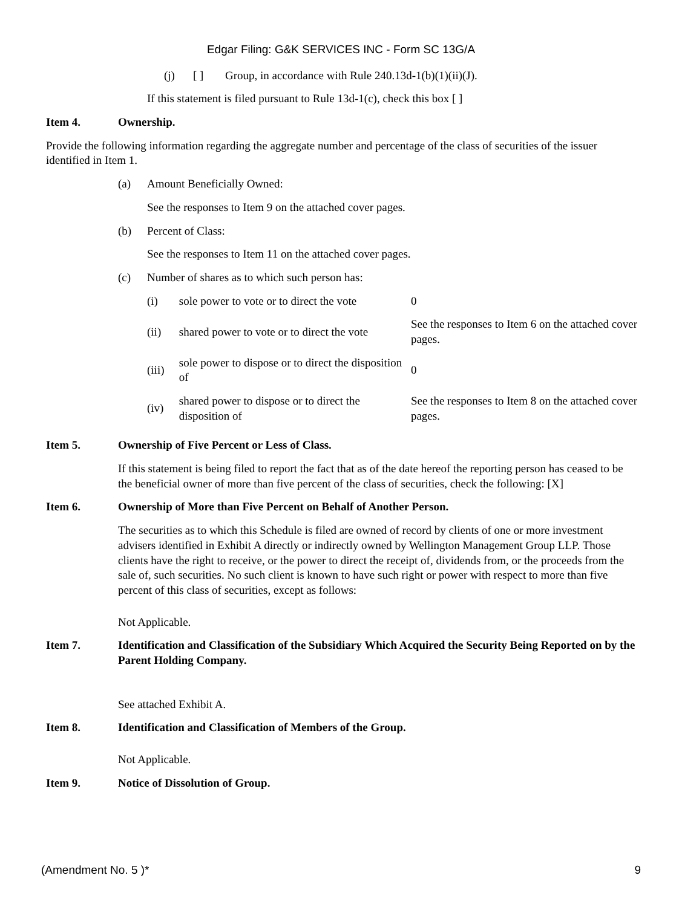Edgar Filing: G&K SERVICES INC - Form SC 13G/A
(j) [ ] Group, in accordance with Rule 240.13d-1(b)(1)(ii)(J).
If this statement is filed pursuant to Rule 13d-1(c), check this box [ ]
Item 4. Ownership.
Provide the following information regarding the aggregate number and percentage of the class of securities of the issuer identified in Item 1.
(a) Amount Beneficially Owned:
See the responses to Item 9 on the attached cover pages.
(b) Percent of Class:
See the responses to Item 11 on the attached cover pages.
(c) Number of shares as to which such person has:
| (i) | sole power to vote or to direct the vote | 0 |
| (ii) | shared power to vote or to direct the vote | See the responses to Item 6 on the attached cover pages. |
| (iii) | sole power to dispose or to direct the disposition of | 0 |
| (iv) | shared power to dispose or to direct the disposition of | See the responses to Item 8 on the attached cover pages. |
Item 5. Ownership of Five Percent or Less of Class.
If this statement is being filed to report the fact that as of the date hereof the reporting person has ceased to be the beneficial owner of more than five percent of the class of securities, check the following: [X]
Item 6. Ownership of More than Five Percent on Behalf of Another Person.
The securities as to which this Schedule is filed are owned of record by clients of one or more investment advisers identified in Exhibit A directly or indirectly owned by Wellington Management Group LLP. Those clients have the right to receive, or the power to direct the receipt of, dividends from, or the proceeds from the sale of, such securities. No such client is known to have such right or power with respect to more than five percent of this class of securities, except as follows:
Not Applicable.
Item 7. Identification and Classification of the Subsidiary Which Acquired the Security Being Reported on by the Parent Holding Company.
See attached Exhibit A.
Item 8. Identification and Classification of Members of the Group.
Not Applicable.
Item 9. Notice of Dissolution of Group.
(Amendment No. 5 )* 9